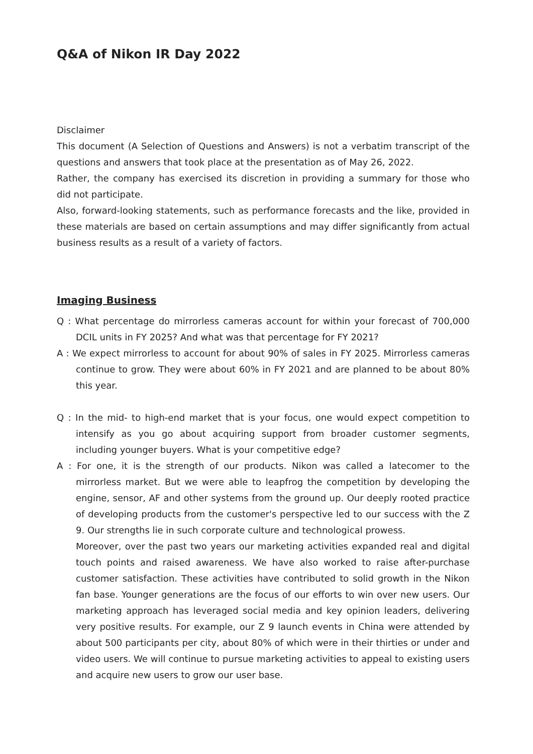Q&A of Nikon IR Day 2022
Disclaimer
This document (A Selection of Questions and Answers) is not a verbatim transcript of the questions and answers that took place at the presentation as of May 26, 2022.
Rather, the company has exercised its discretion in providing a summary for those who did not participate.
Also, forward-looking statements, such as performance forecasts and the like, provided in these materials are based on certain assumptions and may differ significantly from actual business results as a result of a variety of factors.
Imaging Business
Q : What percentage do mirrorless cameras account for within your forecast of 700,000 DCIL units in FY 2025? And what was that percentage for FY 2021?
A : We expect mirrorless to account for about 90% of sales in FY 2025. Mirrorless cameras continue to grow. They were about 60% in FY 2021 and are planned to be about 80% this year.
Q : In the mid- to high-end market that is your focus, one would expect competition to intensify as you go about acquiring support from broader customer segments, including younger buyers. What is your competitive edge?
A : For one, it is the strength of our products. Nikon was called a latecomer to the mirrorless market. But we were able to leapfrog the competition by developing the engine, sensor, AF and other systems from the ground up. Our deeply rooted practice of developing products from the customer's perspective led to our success with the Z 9. Our strengths lie in such corporate culture and technological prowess.
Moreover, over the past two years our marketing activities expanded real and digital touch points and raised awareness. We have also worked to raise after-purchase customer satisfaction. These activities have contributed to solid growth in the Nikon fan base. Younger generations are the focus of our efforts to win over new users. Our marketing approach has leveraged social media and key opinion leaders, delivering very positive results. For example, our Z 9 launch events in China were attended by about 500 participants per city, about 80% of which were in their thirties or under and video users. We will continue to pursue marketing activities to appeal to existing users and acquire new users to grow our user base.